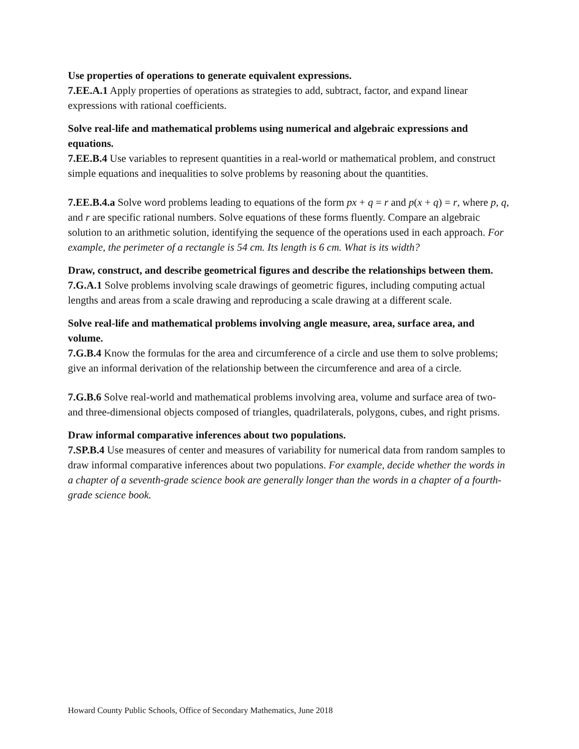Use properties of operations to generate equivalent expressions.
7.EE.A.1 Apply properties of operations as strategies to add, subtract, factor, and expand linear expressions with rational coefficients.
Solve real-life and mathematical problems using numerical and algebraic expressions and equations.
7.EE.B.4 Use variables to represent quantities in a real-world or mathematical problem, and construct simple equations and inequalities to solve problems by reasoning about the quantities.
7.EE.B.4.a Solve word problems leading to equations of the form px + q = r and p(x + q) = r, where p, q, and r are specific rational numbers. Solve equations of these forms fluently. Compare an algebraic solution to an arithmetic solution, identifying the sequence of the operations used in each approach. For example, the perimeter of a rectangle is 54 cm. Its length is 6 cm. What is its width?
Draw, construct, and describe geometrical figures and describe the relationships between them.
7.G.A.1 Solve problems involving scale drawings of geometric figures, including computing actual lengths and areas from a scale drawing and reproducing a scale drawing at a different scale.
Solve real-life and mathematical problems involving angle measure, area, surface area, and volume.
7.G.B.4 Know the formulas for the area and circumference of a circle and use them to solve problems; give an informal derivation of the relationship between the circumference and area of a circle.
7.G.B.6 Solve real-world and mathematical problems involving area, volume and surface area of two- and three-dimensional objects composed of triangles, quadrilaterals, polygons, cubes, and right prisms.
Draw informal comparative inferences about two populations.
7.SP.B.4 Use measures of center and measures of variability for numerical data from random samples to draw informal comparative inferences about two populations. For example, decide whether the words in a chapter of a seventh-grade science book are generally longer than the words in a chapter of a fourth-grade science book.
Howard County Public Schools, Office of Secondary Mathematics, June 2018